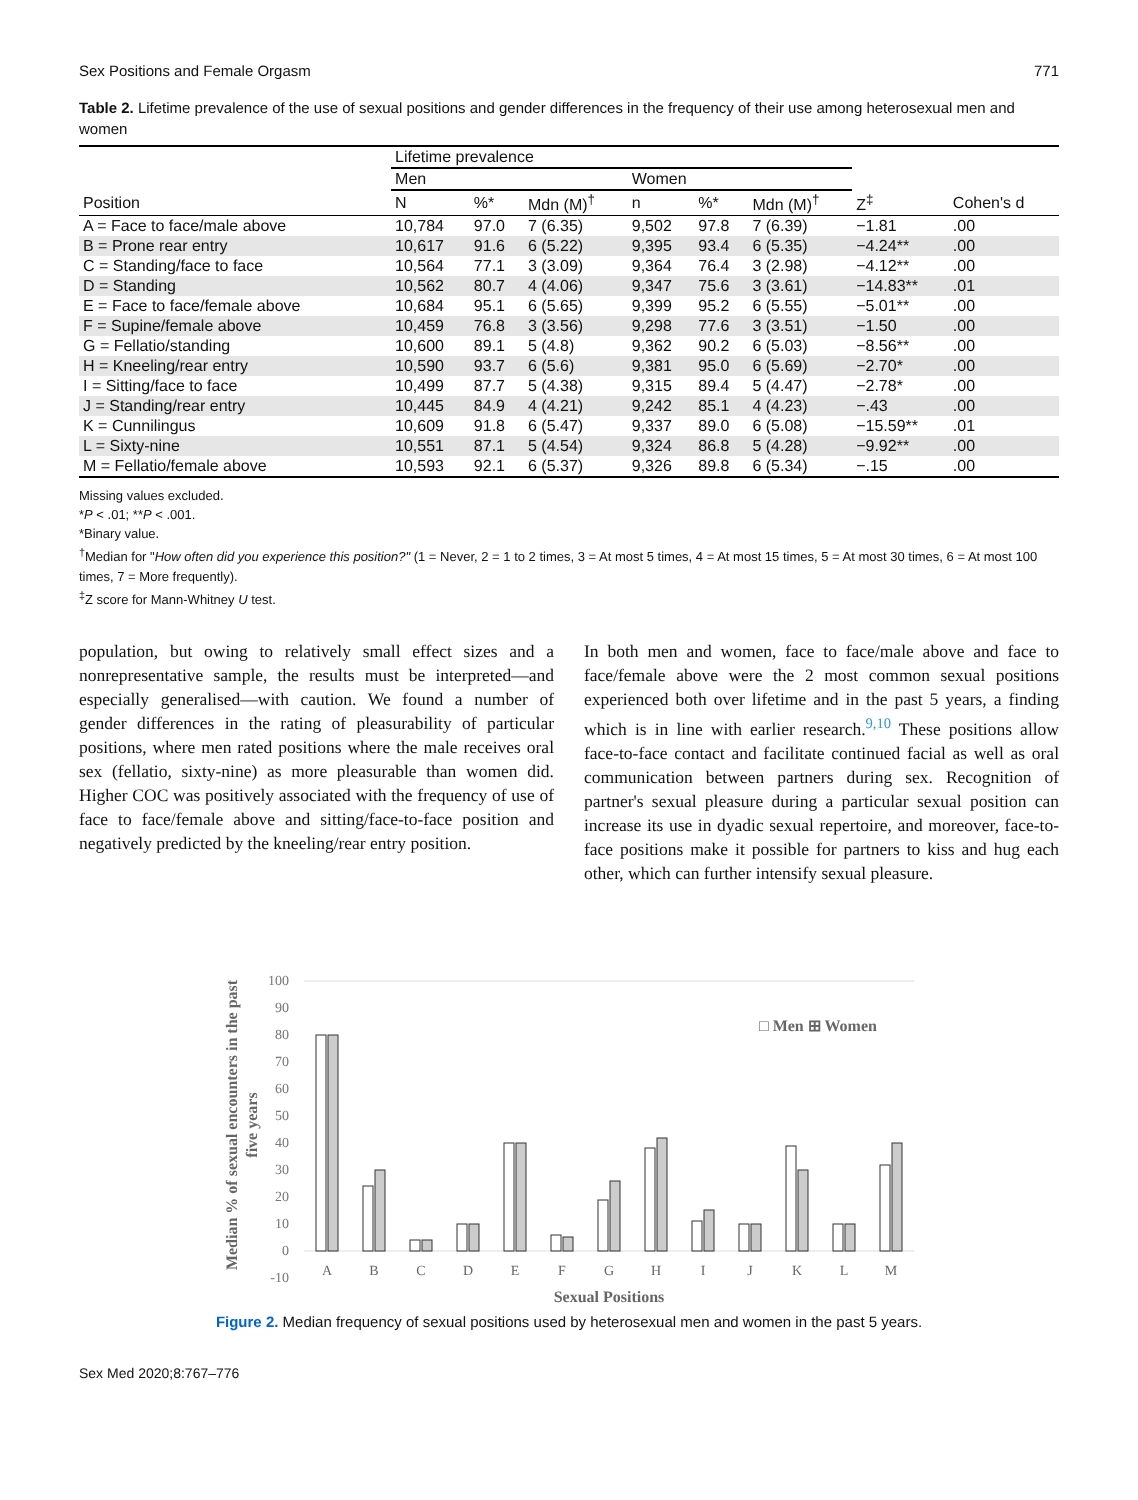Sex Positions and Female Orgasm 771
Table 2. Lifetime prevalence of the use of sexual positions and gender differences in the frequency of their use among heterosexual men and women
| | Lifetime prevalence | | | | | | | |
| --- | --- | --- | --- | --- | --- | --- | --- | --- |
| | Men | | | Women | | | | |
| Position | N | %* | Mdn (M)<sup>†</sup> | n | %* | Mdn (M)<sup>†</sup> | Z<sup>‡</sup> | Cohen's d |
| A = Face to face/male above | 10,784 | 97.0 | 7 (6.35) | 9,502 | 97.8 | 7 (6.39) | −1.81 | .00 |
| B = Prone rear entry | 10,617 | 91.6 | 6 (5.22) | 9,395 | 93.4 | 6 (5.35) | −4.24** | .00 |
| C = Standing/face to face | 10,564 | 77.1 | 3 (3.09) | 9,364 | 76.4 | 3 (2.98) | −4.12** | .00 |
| D = Standing | 10,562 | 80.7 | 4 (4.06) | 9,347 | 75.6 | 3 (3.61) | −14.83** | .01 |
| E = Face to face/female above | 10,684 | 95.1 | 6 (5.65) | 9,399 | 95.2 | 6 (5.55) | −5.01** | .00 |
| F = Supine/female above | 10,459 | 76.8 | 3 (3.56) | 9,298 | 77.6 | 3 (3.51) | −1.50 | .00 |
| G = Fellatio/standing | 10,600 | 89.1 | 5 (4.8) | 9,362 | 90.2 | 6 (5.03) | −8.56** | .00 |
| H = Kneeling/rear entry | 10,590 | 93.7 | 6 (5.6) | 9,381 | 95.0 | 6 (5.69) | −2.70* | .00 |
| I = Sitting/face to face | 10,499 | 87.7 | 5 (4.38) | 9,315 | 89.4 | 5 (4.47) | −2.78* | .00 |
| J = Standing/rear entry | 10,445 | 84.9 | 4 (4.21) | 9,242 | 85.1 | 4 (4.23) | −.43 | .00 |
| K = Cunnilingus | 10,609 | 91.8 | 6 (5.47) | 9,337 | 89.0 | 6 (5.08) | −15.59** | .01 |
| L = Sixty-nine | 10,551 | 87.1 | 5 (4.54) | 9,324 | 86.8 | 5 (4.28) | −9.92** | .00 |
| M = Fellatio/female above | 10,593 | 92.1 | 6 (5.37) | 9,326 | 89.8 | 6 (5.34) | −.15 | .00 |
Missing values excluded.
*P < .01; **P < .001.
*Binary value.
<sup>†</sup> Median for "How often did you experience this position?" (1 = Never, 2 = 1 to 2 times, 3 = At most 5 times, 4 = At most 15 times, 5 = At most 30 times, 6 = At most 100 times, 7 = More frequently).
<sup>‡</sup> Z score for Mann-Whitney U test.
population, but owing to relatively small effect sizes and a nonrepresentative sample, the results must be interpreted—and especially generalised—with caution. We found a number of gender differences in the rating of pleasurability of particular positions, where men rated positions where the male receives oral sex (fellatio, sixty-nine) as more pleasurable than women did. Higher COC was positively associated with the frequency of use of face to face/female above and sitting/face-to-face position and negatively predicted by the kneeling/rear entry position.
In both men and women, face to face/male above and face to face/female above were the 2 most common sexual positions experienced both over lifetime and in the past 5 years, a finding which is in line with earlier research.<sup>9,10</sup> These positions allow face-to-face contact and facilitate continued facial as well as oral communication between partners during sex. Recognition of partner's sexual pleasure during a particular sexual position can increase its use in dyadic sexual repertoire, and moreover, face-to-face positions make it possible for partners to kiss and hug each other, which can further intensify sexual pleasure.
Median % of sexual encounters in the past
five years
100
90
80
70
60
50
40
30
20
10
0
-10
A
B
C
D
E
F
G
H
I
J
K
L
M
Sexual Positions
□ Men ⊞ Women
Figure 2. Median frequency of sexual positions used by heterosexual men and women in the past 5 years.
Sex Med 2020;8:767–776